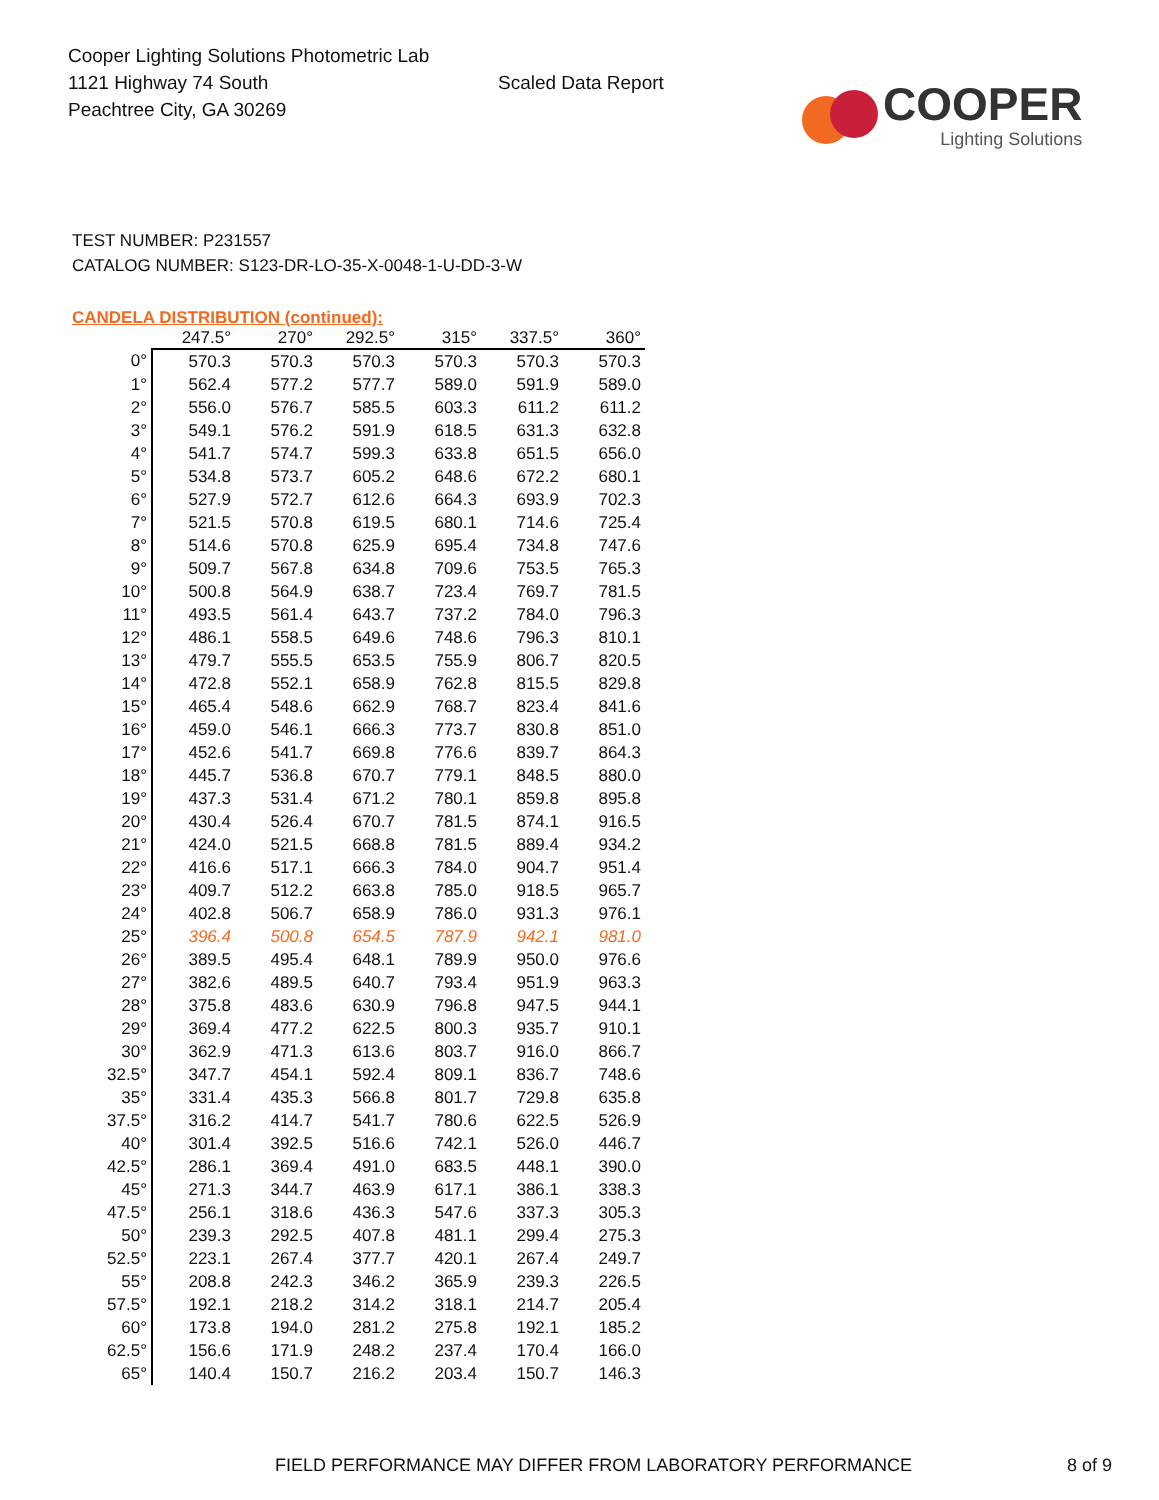Cooper Lighting Solutions Photometric Lab
1121 Highway 74 South
Peachtree City, GA 30269
Scaled Data Report
COOPER
Lighting Solutions
TEST NUMBER: P231557
CATALOG NUMBER: S123-DR-LO-35-X-0048-1-U-DD-3-W
CANDELA DISTRIBUTION (continued):
| | 247.5° | 270° | 292.5° | 315° | 337.5° | 360° |
| --- | --- | --- | --- | --- | --- | --- |
| 0° | 570.3 | 570.3 | 570.3 | 570.3 | 570.3 | 570.3 |
| 1° | 562.4 | 577.2 | 577.7 | 589.0 | 591.9 | 589.0 |
| 2° | 556.0 | 576.7 | 585.5 | 603.3 | 611.2 | 611.2 |
| 3° | 549.1 | 576.2 | 591.9 | 618.5 | 631.3 | 632.8 |
| 4° | 541.7 | 574.7 | 599.3 | 633.8 | 651.5 | 656.0 |
| 5° | 534.8 | 573.7 | 605.2 | 648.6 | 672.2 | 680.1 |
| 6° | 527.9 | 572.7 | 612.6 | 664.3 | 693.9 | 702.3 |
| 7° | 521.5 | 570.8 | 619.5 | 680.1 | 714.6 | 725.4 |
| 8° | 514.6 | 570.8 | 625.9 | 695.4 | 734.8 | 747.6 |
| 9° | 509.7 | 567.8 | 634.8 | 709.6 | 753.5 | 765.3 |
| 10° | 500.8 | 564.9 | 638.7 | 723.4 | 769.7 | 781.5 |
| 11° | 493.5 | 561.4 | 643.7 | 737.2 | 784.0 | 796.3 |
| 12° | 486.1 | 558.5 | 649.6 | 748.6 | 796.3 | 810.1 |
| 13° | 479.7 | 555.5 | 653.5 | 755.9 | 806.7 | 820.5 |
| 14° | 472.8 | 552.1 | 658.9 | 762.8 | 815.5 | 829.8 |
| 15° | 465.4 | 548.6 | 662.9 | 768.7 | 823.4 | 841.6 |
| 16° | 459.0 | 546.1 | 666.3 | 773.7 | 830.8 | 851.0 |
| 17° | 452.6 | 541.7 | 669.8 | 776.6 | 839.7 | 864.3 |
| 18° | 445.7 | 536.8 | 670.7 | 779.1 | 848.5 | 880.0 |
| 19° | 437.3 | 531.4 | 671.2 | 780.1 | 859.8 | 895.8 |
| 20° | 430.4 | 526.4 | 670.7 | 781.5 | 874.1 | 916.5 |
| 21° | 424.0 | 521.5 | 668.8 | 781.5 | 889.4 | 934.2 |
| 22° | 416.6 | 517.1 | 666.3 | 784.0 | 904.7 | 951.4 |
| 23° | 409.7 | 512.2 | 663.8 | 785.0 | 918.5 | 965.7 |
| 24° | 402.8 | 506.7 | 658.9 | 786.0 | 931.3 | 976.1 |
| 25° | 396.4 | 500.8 | 654.5 | 787.9 | 942.1 | 981.0 |
| 26° | 389.5 | 495.4 | 648.1 | 789.9 | 950.0 | 976.6 |
| 27° | 382.6 | 489.5 | 640.7 | 793.4 | 951.9 | 963.3 |
| 28° | 375.8 | 483.6 | 630.9 | 796.8 | 947.5 | 944.1 |
| 29° | 369.4 | 477.2 | 622.5 | 800.3 | 935.7 | 910.1 |
| 30° | 362.9 | 471.3 | 613.6 | 803.7 | 916.0 | 866.7 |
| 32.5° | 347.7 | 454.1 | 592.4 | 809.1 | 836.7 | 748.6 |
| 35° | 331.4 | 435.3 | 566.8 | 801.7 | 729.8 | 635.8 |
| 37.5° | 316.2 | 414.7 | 541.7 | 780.6 | 622.5 | 526.9 |
| 40° | 301.4 | 392.5 | 516.6 | 742.1 | 526.0 | 446.7 |
| 42.5° | 286.1 | 369.4 | 491.0 | 683.5 | 448.1 | 390.0 |
| 45° | 271.3 | 344.7 | 463.9 | 617.1 | 386.1 | 338.3 |
| 47.5° | 256.1 | 318.6 | 436.3 | 547.6 | 337.3 | 305.3 |
| 50° | 239.3 | 292.5 | 407.8 | 481.1 | 299.4 | 275.3 |
| 52.5° | 223.1 | 267.4 | 377.7 | 420.1 | 267.4 | 249.7 |
| 55° | 208.8 | 242.3 | 346.2 | 365.9 | 239.3 | 226.5 |
| 57.5° | 192.1 | 218.2 | 314.2 | 318.1 | 214.7 | 205.4 |
| 60° | 173.8 | 194.0 | 281.2 | 275.8 | 192.1 | 185.2 |
| 62.5° | 156.6 | 171.9 | 248.2 | 237.4 | 170.4 | 166.0 |
| 65° | 140.4 | 150.7 | 216.2 | 203.4 | 150.7 | 146.3 |
FIELD PERFORMANCE MAY DIFFER FROM LABORATORY PERFORMANCE 8 of 9